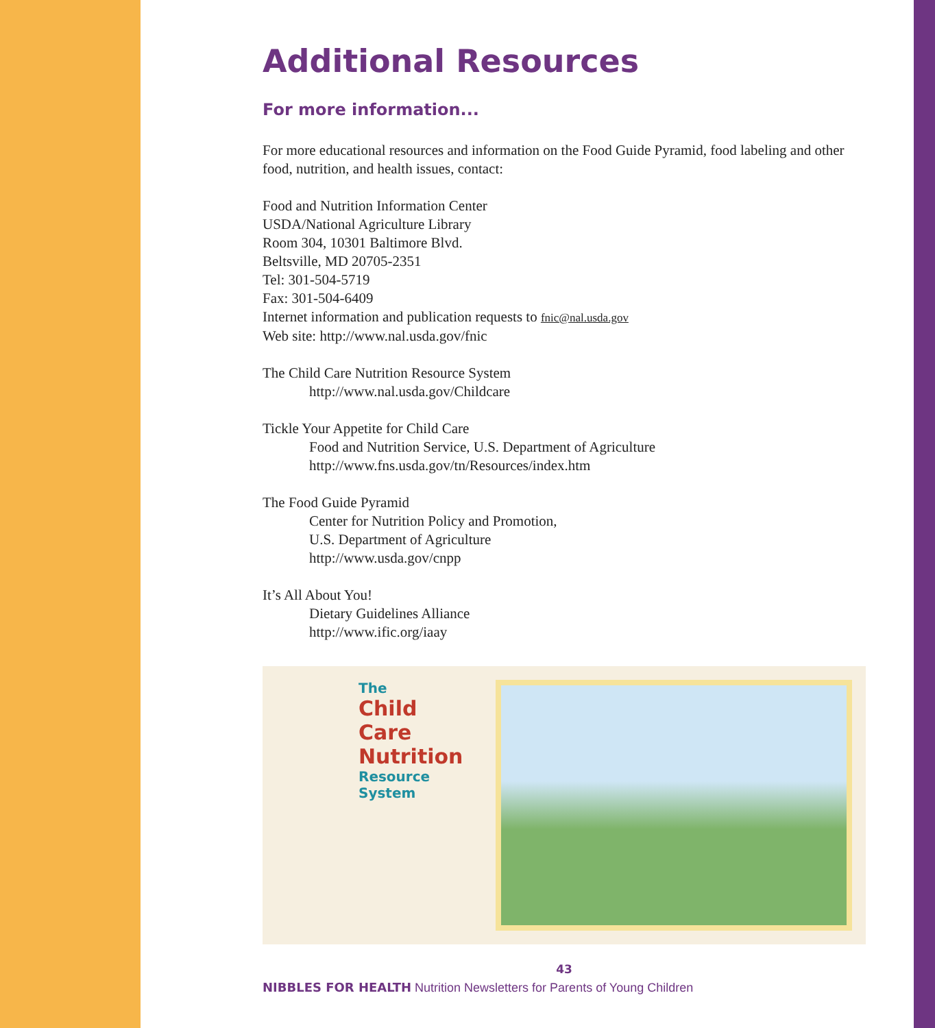Additional Resources
For more information...
For more educational resources and information on the Food Guide Pyramid, food labeling and other food, nutrition, and health issues, contact:
Food and Nutrition Information Center
USDA/National Agriculture Library
Room 304, 10301 Baltimore Blvd.
Beltsville, MD 20705-2351
Tel: 301-504-5719
Fax: 301-504-6409
Internet information and publication requests to fnic@nal.usda.gov
Web site: http://www.nal.usda.gov/fnic
The Child Care Nutrition Resource System
http://www.nal.usda.gov/Childcare
Tickle Your Appetite for Child Care
Food and Nutrition Service, U.S. Department of Agriculture
http://www.fns.usda.gov/tn/Resources/index.htm
The Food Guide Pyramid
Center for Nutrition Policy and Promotion,
U.S. Department of Agriculture
http://www.usda.gov/cnpp
It’s All About You!
Dietary Guidelines Alliance
http://www.ific.org/iaay
The
Child Care Nutrition
Resource System
43
NIBBLES FOR HEALTH Nutrition Newsletters for Parents of Young Children